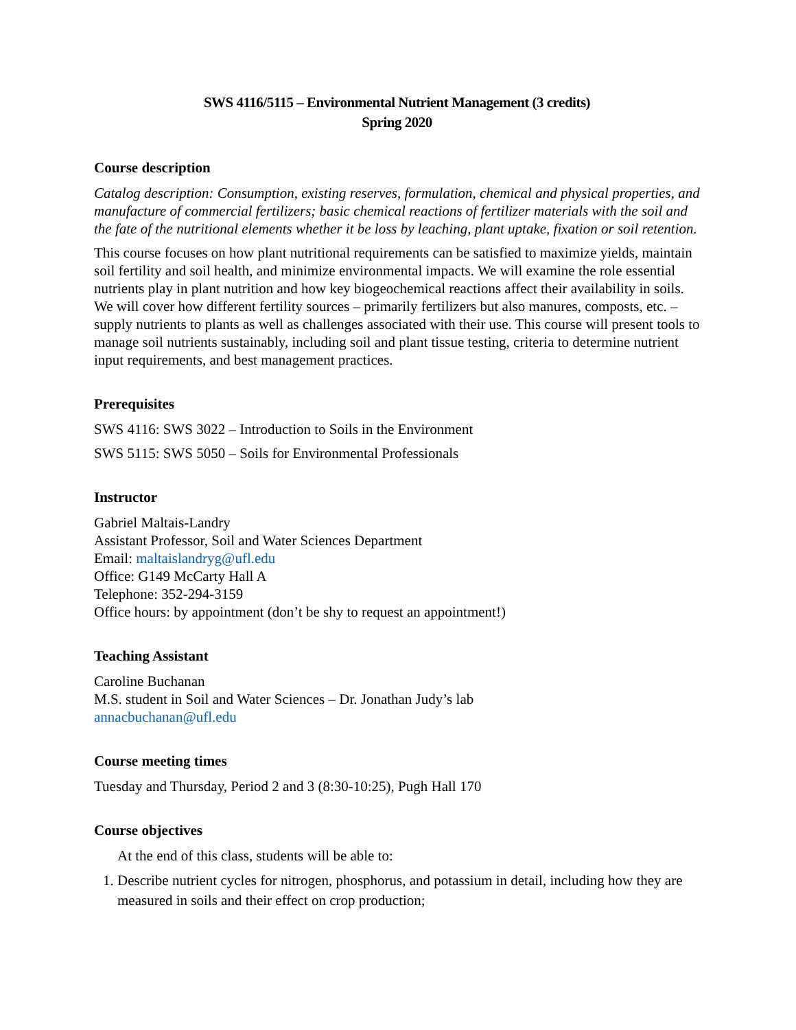SWS 4116/5115 – Environmental Nutrient Management (3 credits)
Spring 2020
Course description
Catalog description: Consumption, existing reserves, formulation, chemical and physical properties, and manufacture of commercial fertilizers; basic chemical reactions of fertilizer materials with the soil and the fate of the nutritional elements whether it be loss by leaching, plant uptake, fixation or soil retention.
This course focuses on how plant nutritional requirements can be satisfied to maximize yields, maintain soil fertility and soil health, and minimize environmental impacts. We will examine the role essential nutrients play in plant nutrition and how key biogeochemical reactions affect their availability in soils. We will cover how different fertility sources – primarily fertilizers but also manures, composts, etc. – supply nutrients to plants as well as challenges associated with their use. This course will present tools to manage soil nutrients sustainably, including soil and plant tissue testing, criteria to determine nutrient input requirements, and best management practices.
Prerequisites
SWS 4116: SWS 3022 – Introduction to Soils in the Environment
SWS 5115: SWS 5050 – Soils for Environmental Professionals
Instructor
Gabriel Maltais-Landry
Assistant Professor, Soil and Water Sciences Department
Email: maltaislandryg@ufl.edu
Office: G149 McCarty Hall A
Telephone: 352-294-3159
Office hours: by appointment (don’t be shy to request an appointment!)
Teaching Assistant
Caroline Buchanan
M.S. student in Soil and Water Sciences – Dr. Jonathan Judy’s lab
annacbuchanan@ufl.edu
Course meeting times
Tuesday and Thursday, Period 2 and 3 (8:30-10:25), Pugh Hall 170
Course objectives
At the end of this class, students will be able to:
1. Describe nutrient cycles for nitrogen, phosphorus, and potassium in detail, including how they are measured in soils and their effect on crop production;